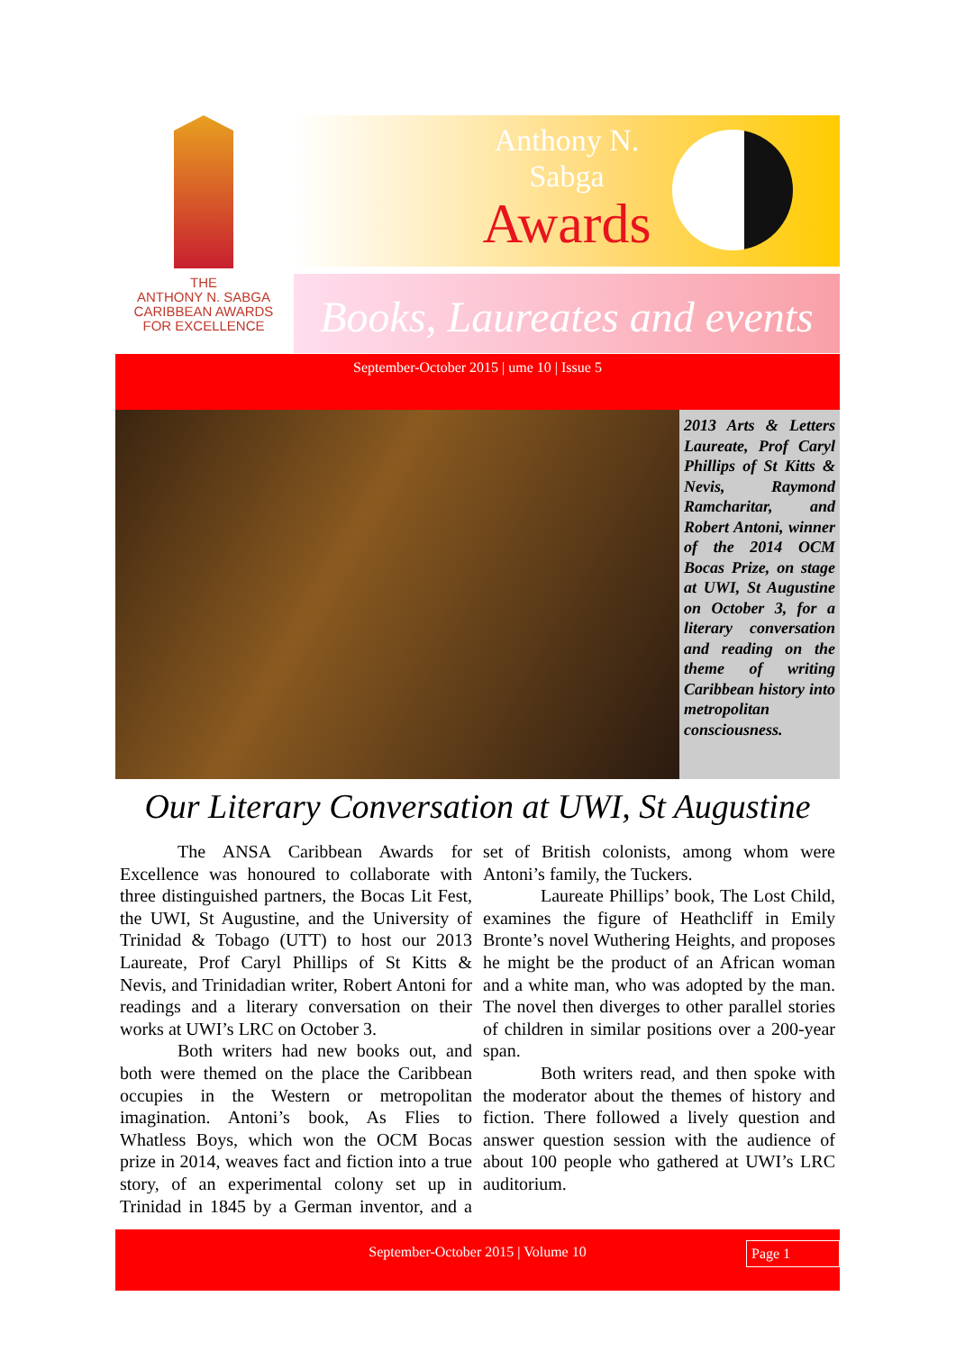THE
ANTHONY N. SABGA
CARIBBEAN AWARDS
FOR EXCELLENCE
Anthony N.
Sabga
Awards
Books, Laureates and events
September-October 2015 | ume 10 | Issue 5
2013 Arts & Letters Laureate, Prof Caryl Phillips of St Kitts & Nevis, Raymond Ramcharitar, and Robert Antoni, winner of the 2014 OCM Bocas Prize, on stage at UWI, St Augustine on October 3, for a literary conversation and reading on the theme of writing Caribbean history into metropolitan consciousness.
Our Literary Conversation at UWI, St Augustine
The ANSA Caribbean Awards for Excellence was honoured to collaborate with three distinguished partners, the Bocas Lit Fest, the UWI, St Augustine, and the University of Trinidad & Tobago (UTT) to host our 2013 Laureate, Prof Caryl Phillips of St Kitts & Nevis, and Trinidadian writer, Robert Antoni for readings and a literary conversation on their works at UWI’s LRC on October 3.
Both writers had new books out, and both were themed on the place the Caribbean occupies in the Western or metropolitan imagination. Antoni’s book, As Flies to Whatless Boys, which won the OCM Bocas prize in 2014, weaves fact and fiction into a true story, of an experimental colony set up in Trinidad in 1845 by a German inventor, and a set of British colonists, among whom were Antoni’s family, the Tuckers.
Laureate Phillips’ book, The Lost Child, examines the figure of Heathcliff in Emily Bronte’s novel Wuthering Heights, and proposes he might be the product of an African woman and a white man, who was adopted by the man. The novel then diverges to other parallel stories of children in similar positions over a 200-year span.
Both writers read, and then spoke with the moderator about the themes of history and fiction. There followed a lively question and answer question session with the audience of about 100 people who gathered at UWI’s LRC auditorium.
September-October 2015 | Volume 10 Page 1